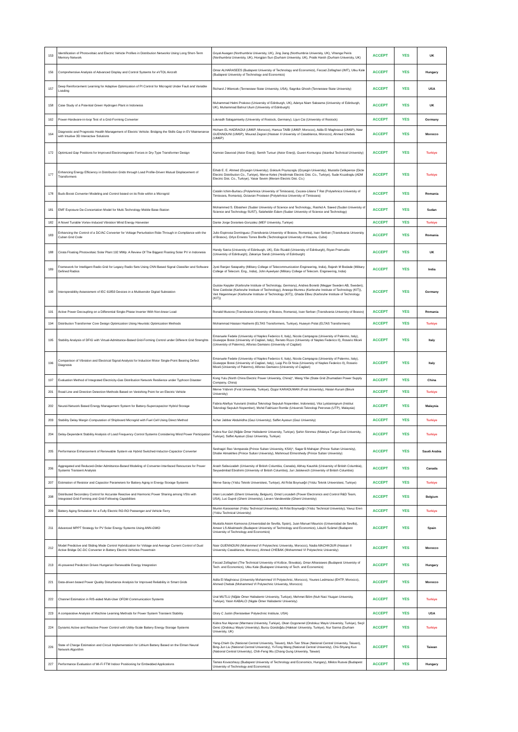| 153 | Identification of Photovoltaic and Electric Vehicle Profiles in Distribution Networks Using Long Short-Term Memory Network | Goyal Awagan (Northumbria University, UK), Jing Jiang (Northumbria University, UK), Vihanga Peiris (Northumbria University, UK), Hongjian Sun (Durham University, UK), Pratik Harsh (Durham University, UK) | ACCEPT | YES | UK |
| 156 | Comprehensive Analysis of Advanced Display and Control Systems for eVTOL Aircraft | Omar ALHARASEES (Budapest University of Technology and Economics), Farzad Zolfaghari (IMT), Utku Kale (Budapest University of Technology and Economics) | ACCEPT | YES | Hungary |
| 157 | Deep Reinforcement Learning for Adaptive Optimization of PI Control for Microgrid Under Fault and Variable Loading | Richard J Wiencek (Tennessee State University, USA), Sagnika Ghosh (Tennessee State University) | ACCEPT | YES | USA |
| 158 | Case Study of a Potential Green Hydrogen Plant in Indonesia | Muhammad Helmi Prakoso (University of Edinburgh, UK), Adetya Niam Saksama (University of Edinburgh, UK), Muhammad Bahrul Ulum (University of Edinburgh) | ACCEPT | YES | UK |
| 162 | Power-Hardware-in-loop Test of a Grid-Forming Converter | Loknadh Salagamsetty (University of Rostock, Germany); Lijun Cai (University of Rostock) | ACCEPT | YES | Germany |
| 164 | Diagnostic and Prognostic Health Management of Electric Vehicle: Bridging the Skills Gap in EV Maintenance with Intuitive 3D Interactive Solutions | Hicham EL HADRAOUI (UM6P, Morocco), Hamza TAIBI (UM6P, Morocco), Adila El Maghraoui (UM6P), Nasr GUENNOUNI (UM6P), Mourad Zegrari (Hassan II University of Casablanca, Morocco), Ahmed Chebak (UM6P) | ACCEPT | YES | Morocco |
| 172 | Optimized Gap Positions for Improved Electromagnetic Forces in Dry-Type Transformer Design | Kamran Dawood (Astor Enerji); Semih Tursun (Astor Enerji), Guven Komurgoz (Istanbul Technical University) | ACCEPT | YES | Turkiye |
| 177 | Enhancing Energy Efficiency in Distribution Grids through Load Profile-Driven Mutual Displacement of Transformers | Eihab E. E. Ahmed (Ozyegin University); Gokturk Poyrazoglu (Ozyegin University), Mustafa Celikpence (Dicle Electric Distribution Co., Turkiye), Merve Keles (Yesilirmak Electric Dist. Co., Turkiye), Sude Kozalioglu (ADM Electric Dist. Co., Turkiye), Yasar Sevim (Meram Electric Dist. Co.) | ACCEPT | YES | Turkiye |
| 178 | Buck-Boost Converter Modeling and Control based on its Role within a Microgrid | Catalin Ichim-Burlacu (Polytehnica University of Timisoara), Cezara-Liliana T Rat (Polytehnica University of Timisoara, Romania), Octavian Prostean (Polytehnica University of Timisoara) | ACCEPT | YES | Romania |
| 181 | EMF Exposure De-Concertation Model for Multi-Technology Mobile Base-Station | Mohammed S. Elbasheir (Sudan University of Science and Technology,; Rashid A. Saeed (Sudan University of Science and Technology SUST), Salaheldin Edam (Sudan University of Science and Technology) | ACCEPT | YES | Sudan |
| 182 | A Novel Tunable Vortex-Induced Vibration Wind Energy Harvester | Dante Jorge Dorantes-Gonzalez (MEF University, Turkiye) | ACCEPT | YES | Turkiye |
| 183 | Enhancing the Control of a DC/AC Converter for Voltage Perturbation Ride-Through in Compliance with the Cuban Grid Code | Julio Espinosa Domínguez (Transilvania University of Brasov, Romania), Ioan Serban (Transilvania University of Brasov), Orlys Ernesto Torres Breffe (Technological University of Havana, Cuba) | ACCEPT | YES | Romania |
| 188 | Cirata Floating Photovoltaic Solar Plant 192 MWp: A Review Of The Biggest Floating Solar PV in Indonesia | Handy Satria (University of Edinburgh, UK), Edo Rizaldi (University of Edinburgh), Riyan Pramudito (University of Edinburgh); Zakariya Sandi (University of Edinburgh) | ACCEPT | YES | UK |
| 189 | Framework for Intelligent Radio Grid for Legacy Radio Sets Using CNN Based Signal Classifier and Software Defined Radios | Jyoti Ranjan Satapathy (Military College of Telecommunication Engineering, India), Rajesh M Bodade (Military College of Telecom. Eng., India), John Ayeelyan (Military College of Telecom. Engineering, India) | ACCEPT | YES | India |
| 190 | Interoperability Assessment of IEC 61850 Devices in a Multivendor Digital Substation | Gustav Keppler (Karlsruhe Institute of Technology, Germany), Andrea Bonetti (Megger Sweden AB, Sweden); Sine Canbolat (Karlsruhe Institute of Technology), Aneeqa Mumrez (Karlsruhe Institute of Technology (KIT)), Veit Hagenmeyer (Karlsruhe Institute of Technology (KIT)), Ghada Elbez (Karlsruhe Institute of Technology (KIT)) | ACCEPT | YES | Germany |
| 191 | Active Power Decoupling on a Differential Single-Phase Inverter With Non-linear Load | Ronald Musona (Transilvania University of Brasov, Romania), Ioan Serban (Transilvania University of Brasov) | ACCEPT | YES | Romania |
| 194 | Distribution Transformer Core Design Optimization Using Heuristic Optimization Methods | Mohammad Hassan Hashemi (ELTAS Transformers, Turkiye), Huseyin Polat (ELTAS Transformers) | ACCEPT | YES | Turkiye |
| 195 | Stability Analysis of DFIG with Virtual-Admittance-Based Grid-Forming Control under Different Grid Strenghts | Emanuele Fedele (University of Naples Federico II, Italy), Nicola Campagna (University of Palermo, Italy), Giuseppe Bossi (University of Cagliari, Italy), Renato Rizzo (University of Naples Federico II), Rosario Miceli (University of Palermo), Alfonso Damiano (University of Cagliari) | ACCEPT | YES | Italy |
| 196 | Comparison of Vibration and Electrical Signal Analysis for Induction Motor Single-Point Bearing Defect Diagnosis | Emanuele Fedele (University of Naples Federico II, Italy), Nicola Campagna (University of Palermo, Italy), Giuseppe Bossi (University of Cagliari, Italy), Luigi Pio Di Noia (University of Naples Federico II), Rosario Miceli (University of Palermo), Alfonso Damiano (University of Cagliari) | ACCEPT | YES | Italy |
| 197 | Evaluation Method of Integrated Electricity-Gas Distribution Network Resilience under Typhoon Disaster | Kong Yulu (North China Electric Power University, China)*, Wang Yifei (State Grid Zhumadian Power Supply Company, China) | ACCEPT | YES | China |
| 201 | Road Line and Direction Detection Methods Based on Vanishing Point for an Electric Vehicle | Merve Yıldırım (Fırat University, Turkiye), Özgür KARADUMAN (Fırat University), Hasan Kurum (Biruni University) | ACCEPT | YES | Turkiye |
| 202 | Neural-Network Based Energy Management System for Battery-Supercapacitor Hybrid Storage | Fabria Alieftya Yusvianti (Institut Teknologi Sepuluh Nopember, Indonesia), Vita Lystianingrum (Institut Teknologi Sepuluh Nopember); Mohd Fakhizan Romlie (Universiti Teknologi Petronas (UTP), Malaysia) | ACCEPT | YES | Malaysia |
| 203 | Stability Delay Margin Computation of Shipboard Microgrid with Fuel Cell Using Direct Method | Azhar Jabbar Abdulridha (Gazi University); Saffet Ayasun (Gazi University) | ACCEPT | YES | Turkiye |
| 204 | Delay-Dependent Stability Analysis of Load Frequency Control Systems Considering Wind Power Participation | Kübra Nur Gül (Niğde Ömer Halisdemir University, Turkiye); Şahin Sönmez (Malatya Turgut Özal University, Turkiye); Saffet Ayasun (Gazi University, Turkiye) | ACCEPT | YES | Turkiye |
| 205 | Performance Enhancement of Renewable System via Hybrid Switched-Inductor-Capacitor Converter | Seshagiri Rao Vemparala (Prince Sultan University, KSA)*, Sagar B Mahajan (Prince Sultan University), Dhafer Almakhles (Prince Sultan University), Mahmoud Elmorshedy (Prince Sultan University) | ACCEPT | YES | Saudi Arabia |
| 206 | Aggregated and Reduced-Order Admittance-Based Modeling of Converter-Interfaced Resources for Power Systems Transient Analysis | Arash Safavizadeh (University of British Columbia, Canada), Abhay Kaushik (University of British Columbia), Seyyedmilad Ebrahimi (University of British Columbia), Juri Jatskevich (University of British Columbia) | ACCEPT | YES | Canada |
| 207 | Estimation of Resistor and Capacitor Parameters for Battery Aging in Energy Storage Systems | Merve Saray (Yıldız Teknik Universitesi, Turkiye), Ali Rıfat Boynueğri (Yıldız Teknik Universitesi, Turkiye) | ACCEPT | YES | Turkiye |
| 208 | Distributed Secondary Control for Accurate Reactive and Harmonic Power Sharing among VSIs with Integrated Grid-Forming and Grid-Following Capabilities | Iman Lorzadeh (Ghent University, Belgium), Omid Lorzadeh (Power Electronics and Control R&D Team, USA), Luc Dupré (Ghent University), Lieven Vandevelde (Ghent University) | ACCEPT | YES | Belgium |
| 209 | Battery Aging Simulation for a Fully Electric RO-RO Passenger and Vehicle Ferry | Mumin Karaosman (Yıldız Technical University); Ali Rıfat Boynueğri (Yıldız Technical University); Yavuz Eren (Yıldız Technical University) | ACCEPT | YES | Turkiye |
| 211 | Advanced MPPT Strategy for PV Solar Energy Systems Using ANN-GWO | Mustafa Assim Kamoona (Universidad de Sevilla, Spain), Juan Manuel Mauricio (Universidad de Sevilla), Ameer LS Alkalmashi (Budapest University of Technology and Economics), László Számel (Budapest University of Technology and Economics) | ACCEPT | YES | Spain |
| 212 | Model Predictive and Sliding Mode Control Hybridization for Voltage and Average Current Control of Dual Active Bridge DC-DC Converter in Battery Electric Vehicles Powertrain | Nasr GUENNOUNI (Mohammed VI Polytechnic University, Morocco), Nadia MACHKOUR (Hassan II University Casablanca, Morocco), Ahmed CHEBAK (Mohammed VI Polytechnic University) | ACCEPT | YES | Morocco |
| 213 | AI-powered Prediction Drives Hungarian Renewable Energy Integration | Farzad Zolfaghari (The Technical University of Košice, Slovakia), Omar Alharasees (Budapest University of Tech. and Economics), Utku Kale (Budapest University of Tech. and Economics) | ACCEPT | YES | Hungary |
| 221 | Data-driven based Power Quality Disturbance Analysis for Improved Reliability in Smart Grids | Adila El Maghraoui (University Mohammed VI Polytechnic, Morocco), Younes Ledmaoui (EHTP, Morocco), Ahmed Chebak (Mohammed VI Polytechnic University, Morocco) | ACCEPT | YES | Morocco |
| 222 | Channel Estimation in RIS-aided Multi-User OFDM Communication Systems | Ural MUTLU (Niğde Ömer Halisdemir University, Turkiye), Mehmet Bilim (Nuh Naci Yazgan University, Turkiye); Yasin KABALCI (Nigde Ömer Halisdemir University) | ACCEPT | YES | Turkiye |
| 223 | A comparative Analysis of Machine Learning Methods for Power System Transient Stability | Glory C Justin (Rensselaer Polytechnic Institute, USA) | ACCEPT | YES | USA |
| 224 | Dynamic Active and Reactive Power Control with Utility-Scale Battery Energy Storage Systems | Kübra Nur Akpınar (Marmara University, Turkiye), Okan Ozgonenel (Ondokuz Mayis University, Turkiye), Seçil Genc (Ondokuz Mayis University); Burcu Gündoğdu (Hakkari University, Turkiye), Nur Sarma (Durham University, UK) | ACCEPT | YES | Turkiye |
| 226 | State of Charge Estimation and Circuit Implementation for Lithium Battery Based on the Elman Neural Network Algorithm | Yang-Chieh Ou (National Central University, Taiwan), Muh-Tian Shiue (National Central University, Taiwan), Bing-Jun Liu (National Central University), Yi-Fong Wang (National Central University), Chii-Shyang Kuo (National Central University), Chih-Feng Wu (Chang Gung University, Taiwan) | ACCEPT | YES | Taiwan |
| 227 | Performance Evaluation of Wi-Fi FTM Indoor Positioning for Embedded Applications | Tamas Kovacshazy (Budapest University of Technology and Economics, Hungary), Miklos Rusvai (Budapest University of Technology and Economics) | ACCEPT | YES | Hungary |